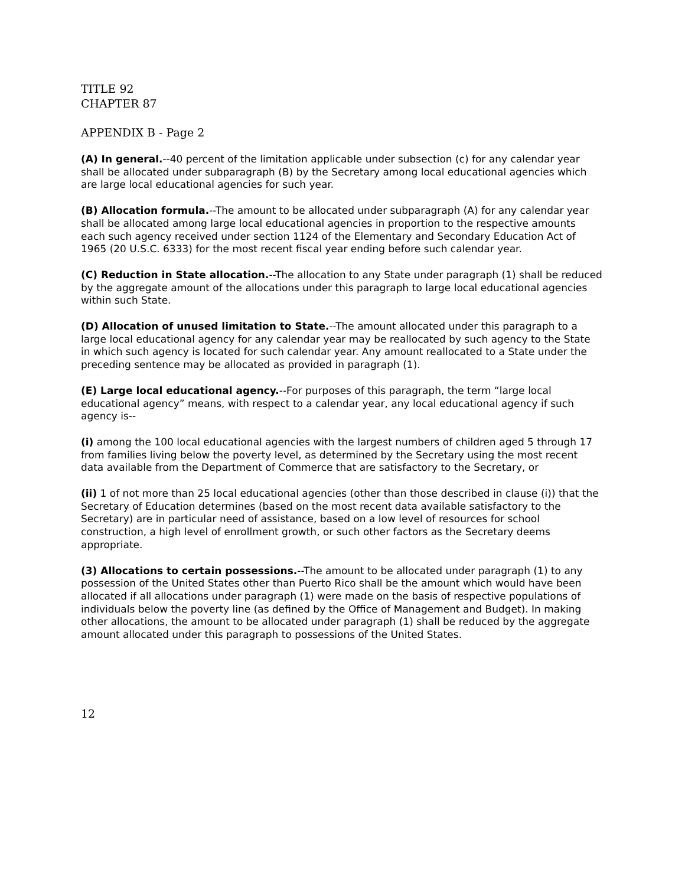TITLE 92
CHAPTER 87
APPENDIX B - Page 2
(A) In general.--40 percent of the limitation applicable under subsection (c) for any calendar year shall be allocated under subparagraph (B) by the Secretary among local educational agencies which are large local educational agencies for such year.
(B) Allocation formula.--The amount to be allocated under subparagraph (A) for any calendar year shall be allocated among large local educational agencies in proportion to the respective amounts each such agency received under section 1124 of the Elementary and Secondary Education Act of 1965 (20 U.S.C. 6333) for the most recent fiscal year ending before such calendar year.
(C) Reduction in State allocation.--The allocation to any State under paragraph (1) shall be reduced by the aggregate amount of the allocations under this paragraph to large local educational agencies within such State.
(D) Allocation of unused limitation to State.--The amount allocated under this paragraph to a large local educational agency for any calendar year may be reallocated by such agency to the State in which such agency is located for such calendar year. Any amount reallocated to a State under the preceding sentence may be allocated as provided in paragraph (1).
(E) Large local educational agency.--For purposes of this paragraph, the term “large local educational agency” means, with respect to a calendar year, any local educational agency if such agency is--
(i) among the 100 local educational agencies with the largest numbers of children aged 5 through 17 from families living below the poverty level, as determined by the Secretary using the most recent data available from the Department of Commerce that are satisfactory to the Secretary, or
(ii) 1 of not more than 25 local educational agencies (other than those described in clause (i)) that the Secretary of Education determines (based on the most recent data available satisfactory to the Secretary) are in particular need of assistance, based on a low level of resources for school construction, a high level of enrollment growth, or such other factors as the Secretary deems appropriate.
(3) Allocations to certain possessions.--The amount to be allocated under paragraph (1) to any possession of the United States other than Puerto Rico shall be the amount which would have been allocated if all allocations under paragraph (1) were made on the basis of respective populations of individuals below the poverty line (as defined by the Office of Management and Budget). In making other allocations, the amount to be allocated under paragraph (1) shall be reduced by the aggregate amount allocated under this paragraph to possessions of the United States.
12